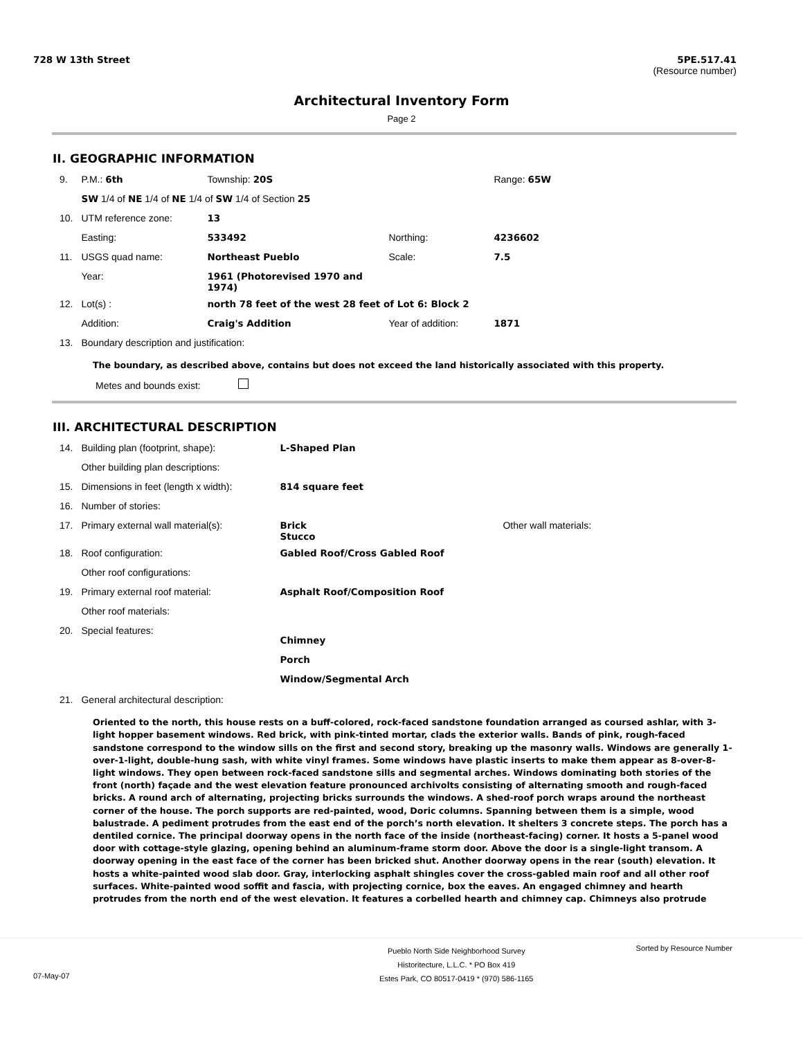728 W 13th Street 5PE.517.41
(Resource number)
Architectural Inventory Form
Page 2
II. GEOGRAPHIC INFORMATION
| 9. | P.M.: 6th | Township: 20S | | Range: 65W |
| | SW 1/4 of NE 1/4 of NE 1/4 of SW 1/4 of Section 25 | | | |
| 10. | UTM reference zone: | 13 | | |
| | Easting: | 533492 | Northing: | 4236602 |
| 11. | USGS quad name: | Northeast Pueblo | Scale: | 7.5 |
| | Year: | 1961 (Photorevised 1970 and 1974) | | |
| 12. | Lot(s) : | north 78 feet of the west 28 feet of Lot 6: Block 2 | | |
| | Addition: | Craig's Addition | Year of addition: | 1871 |
| 13. | Boundary description and justification: | | | |
The boundary, as described above, contains but does not exceed the land historically associated with this property.
Metes and bounds exist:
III. ARCHITECTURAL DESCRIPTION
| 14. | Building plan (footprint, shape): | L-Shaped Plan | |
| | Other building plan descriptions: | | |
| 15. | Dimensions in feet (length x width): | 814 square feet | |
| 16. | Number of stories: | | |
| 17. | Primary external wall material(s): | Brick Stucco | Other wall materials: |
| 18. | Roof configuration: | Gabled Roof/Cross Gabled Roof | |
| | Other roof configurations: | | |
| 19. | Primary external roof material: | Asphalt Roof/Composition Roof | |
| | Other roof materials: | | |
| 20. | Special features: | Chimney Porch Window/Segmental Arch | |
| 21. | General architectural description: | | |
Oriented to the north, this house rests on a buff-colored, rock-faced sandstone foundation arranged as coursed ashlar, with 3-light hopper basement windows. Red brick, with pink-tinted mortar, clads the exterior walls. Bands of pink, rough-faced sandstone correspond to the window sills on the first and second story, breaking up the masonry walls. Windows are generally 1-over-1-light, double-hung sash, with white vinyl frames. Some windows have plastic inserts to make them appear as 8-over-8-light windows. They open between rock-faced sandstone sills and segmental arches. Windows dominating both stories of the front (north) façade and the west elevation feature pronounced archivolts consisting of alternating smooth and rough-faced bricks. A round arch of alternating, projecting bricks surrounds the windows. A shed-roof porch wraps around the northeast corner of the house. The porch supports are red-painted, wood, Doric columns. Spanning between them is a simple, wood balustrade. A pediment protrudes from the east end of the porch’s north elevation. It shelters 3 concrete steps. The porch has a dentiled cornice. The principal doorway opens in the north face of the inside (northeast-facing) corner. It hosts a 5-panel wood door with cottage-style glazing, opening behind an aluminum-frame storm door. Above the door is a single-light transom. A doorway opening in the east face of the corner has been bricked shut. Another doorway opens in the rear (south) elevation. It hosts a white-painted wood slab door. Gray, interlocking asphalt shingles cover the cross-gabled main roof and all other roof surfaces. White-painted wood soffit and fascia, with projecting cornice, box the eaves. An engaged chimney and hearth protrudes from the north end of the west elevation. It features a corbelled hearth and chimney cap. Chimneys also protrude
Pueblo North Side Neighborhood Survey
Historitecture, L.L.C. * PO Box 419
Estes Park, CO 80517-0419 * (970) 586-1165 Sorted by Resource Number
07-May-07